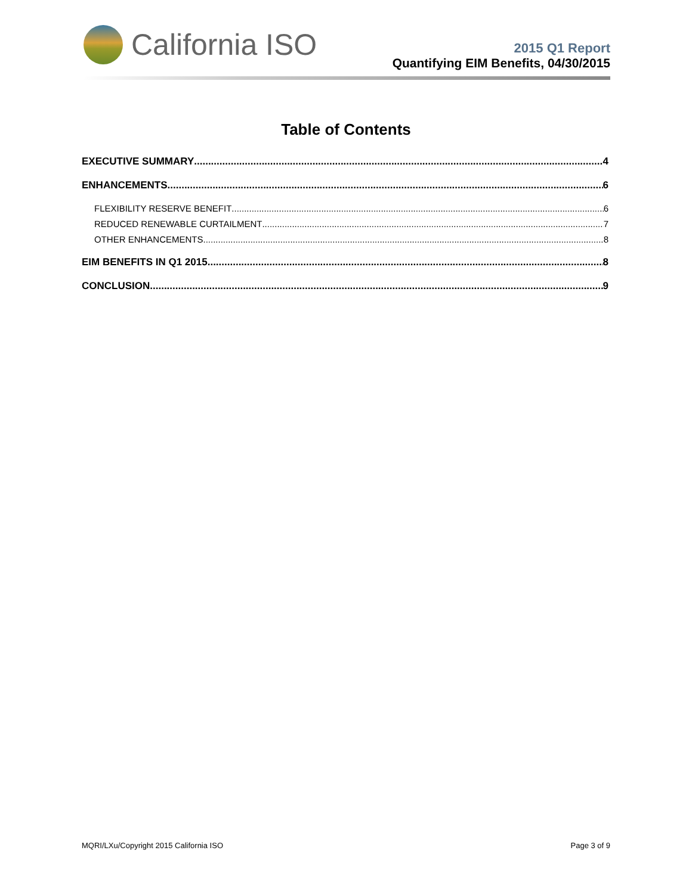California ISO
2015 Q1 Report
Quantifying EIM Benefits, 04/30/2015
Table of Contents
EXECUTIVE SUMMARY 4
ENHANCEMENTS 6
FLEXIBILITY RESERVE BENEFIT 6
REDUCED RENEWABLE CURTAILMENT 7
OTHER ENHANCEMENTS 8
EIM BENEFITS IN Q1 2015 8
CONCLUSION 9
MQRI/LXu/Copyright 2015 California ISO Page 3 of 9